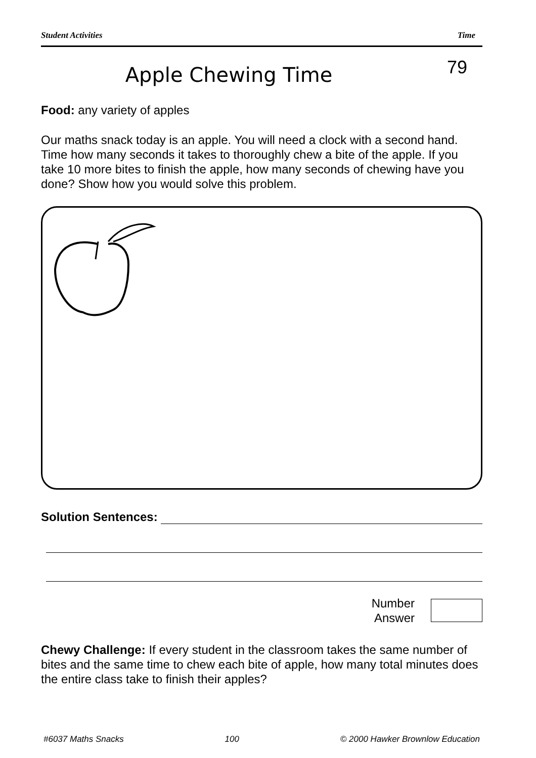Student Activities Time
Apple Chewing Time
79
Food: any variety of apples
Our maths snack today is an apple. You will need a clock with a second hand. Time how many seconds it takes to thoroughly chew a bite of the apple. If you take 10 more bites to finish the apple, how many seconds of chewing have you done? Show how you would solve this problem.
Solution Sentences:
Number
Answer
Chewy Challenge: If every student in the classroom takes the same number of bites and the same time to chew each bite of apple, how many total minutes does the entire class take to finish their apples?
#6037 Maths Snacks 100 © 2000 Hawker Brownlow Education